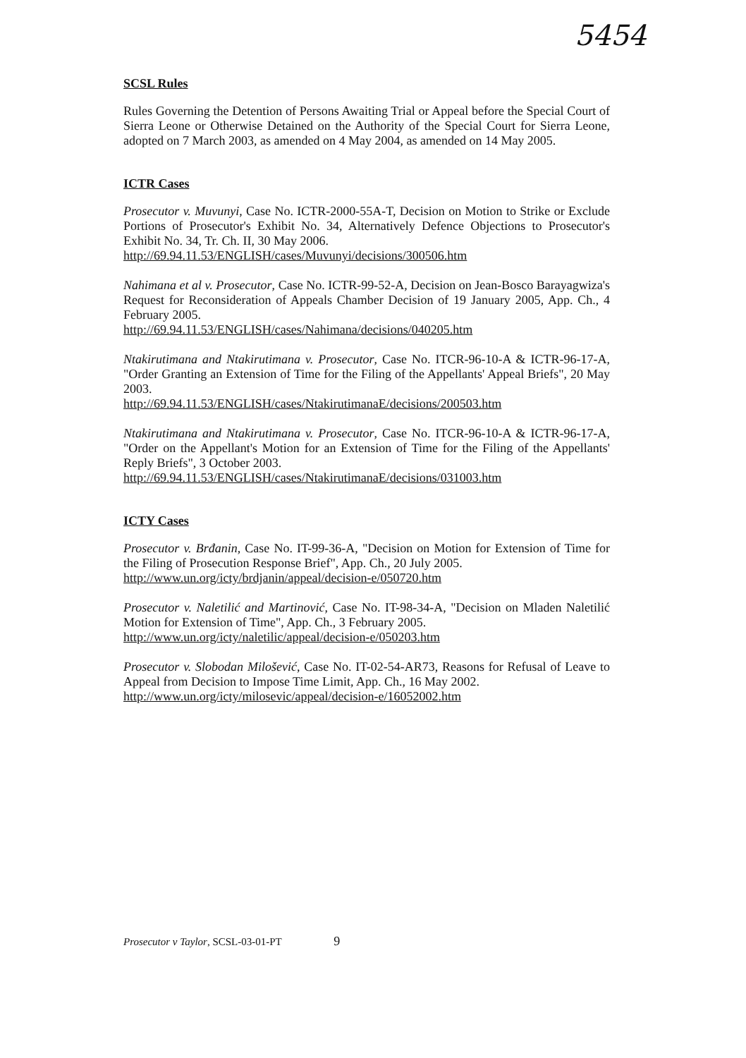5454
SCSL Rules
Rules Governing the Detention of Persons Awaiting Trial or Appeal before the Special Court of Sierra Leone or Otherwise Detained on the Authority of the Special Court for Sierra Leone, adopted on 7 March 2003, as amended on 4 May 2004, as amended on 14 May 2005.
ICTR Cases
Prosecutor v. Muvunyi, Case No. ICTR-2000-55A-T, Decision on Motion to Strike or Exclude Portions of Prosecutor's Exhibit No. 34, Alternatively Defence Objections to Prosecutor's Exhibit No. 34, Tr. Ch. II, 30 May 2006.
http://69.94.11.53/ENGLISH/cases/Muvunyi/decisions/300506.htm
Nahimana et al v. Prosecutor, Case No. ICTR-99-52-A, Decision on Jean-Bosco Barayagwiza's Request for Reconsideration of Appeals Chamber Decision of 19 January 2005, App. Ch., 4 February 2005.
http://69.94.11.53/ENGLISH/cases/Nahimana/decisions/040205.htm
Ntakirutimana and Ntakirutimana v. Prosecutor, Case No. ITCR-96-10-A & ICTR-96-17-A, "Order Granting an Extension of Time for the Filing of the Appellants' Appeal Briefs", 20 May 2003.
http://69.94.11.53/ENGLISH/cases/NtakirutimanaE/decisions/200503.htm
Ntakirutimana and Ntakirutimana v. Prosecutor, Case No. ITCR-96-10-A & ICTR-96-17-A, "Order on the Appellant's Motion for an Extension of Time for the Filing of the Appellants' Reply Briefs", 3 October 2003.
http://69.94.11.53/ENGLISH/cases/NtakirutimanaE/decisions/031003.htm
ICTY Cases
Prosecutor v. Brđanin, Case No. IT-99-36-A, "Decision on Motion for Extension of Time for the Filing of Prosecution Response Brief", App. Ch., 20 July 2005.
http://www.un.org/icty/brdjanin/appeal/decision-e/050720.htm
Prosecutor v. Naletilić and Martinović, Case No. IT-98-34-A, "Decision on Mladen Naletilić Motion for Extension of Time", App. Ch., 3 February 2005.
http://www.un.org/icty/naletilic/appeal/decision-e/050203.htm
Prosecutor v. Slobodan Milošević, Case No. IT-02-54-AR73, Reasons for Refusal of Leave to Appeal from Decision to Impose Time Limit, App. Ch., 16 May 2002.
http://www.un.org/icty/milosevic/appeal/decision-e/16052002.htm
Prosecutor v Taylor, SCSL-03-01-PT 9